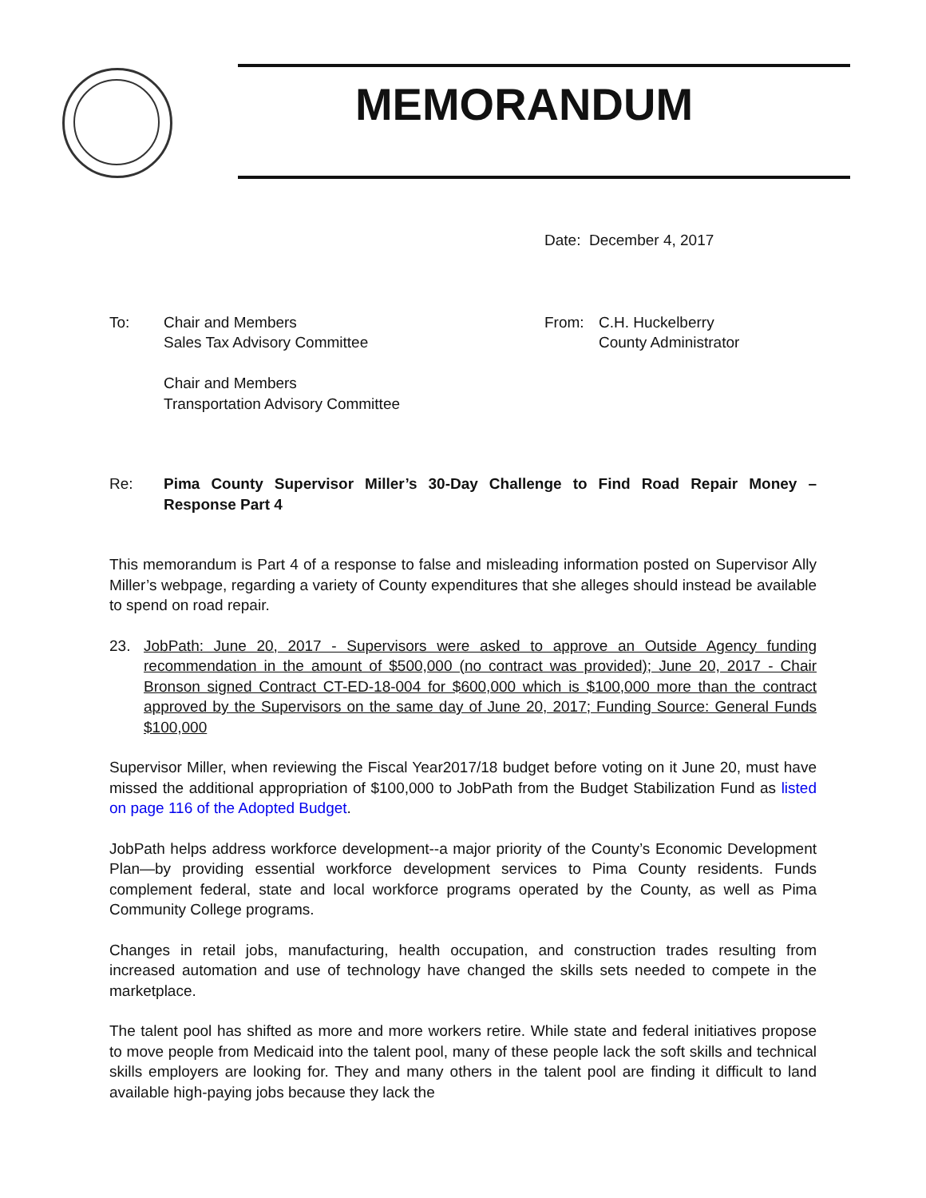MEMORANDUM
Date: December 4, 2017
To: Chair and Members
Sales Tax Advisory Committee
Chair and Members
Transportation Advisory Committee
From: C.H. Huckelberry
County Administrator
Re: Pima County Supervisor Miller’s 30-Day Challenge to Find Road Repair Money – Response Part 4
This memorandum is Part 4 of a response to false and misleading information posted on Supervisor Ally Miller’s webpage, regarding a variety of County expenditures that she alleges should instead be available to spend on road repair.
23. JobPath: June 20, 2017 - Supervisors were asked to approve an Outside Agency funding recommendation in the amount of $500,000 (no contract was provided); June 20, 2017 - Chair Bronson signed Contract CT-ED-18-004 for $600,000 which is $100,000 more than the contract approved by the Supervisors on the same day of June 20, 2017; Funding Source: General Funds $100,000
Supervisor Miller, when reviewing the Fiscal Year2017/18 budget before voting on it June 20, must have missed the additional appropriation of $100,000 to JobPath from the Budget Stabilization Fund as listed on page 116 of the Adopted Budget.
JobPath helps address workforce development--a major priority of the County’s Economic Development Plan—by providing essential workforce development services to Pima County residents. Funds complement federal, state and local workforce programs operated by the County, as well as Pima Community College programs.
Changes in retail jobs, manufacturing, health occupation, and construction trades resulting from increased automation and use of technology have changed the skills sets needed to compete in the marketplace.
The talent pool has shifted as more and more workers retire. While state and federal initiatives propose to move people from Medicaid into the talent pool, many of these people lack the soft skills and technical skills employers are looking for. They and many others in the talent pool are finding it difficult to land available high-paying jobs because they lack the